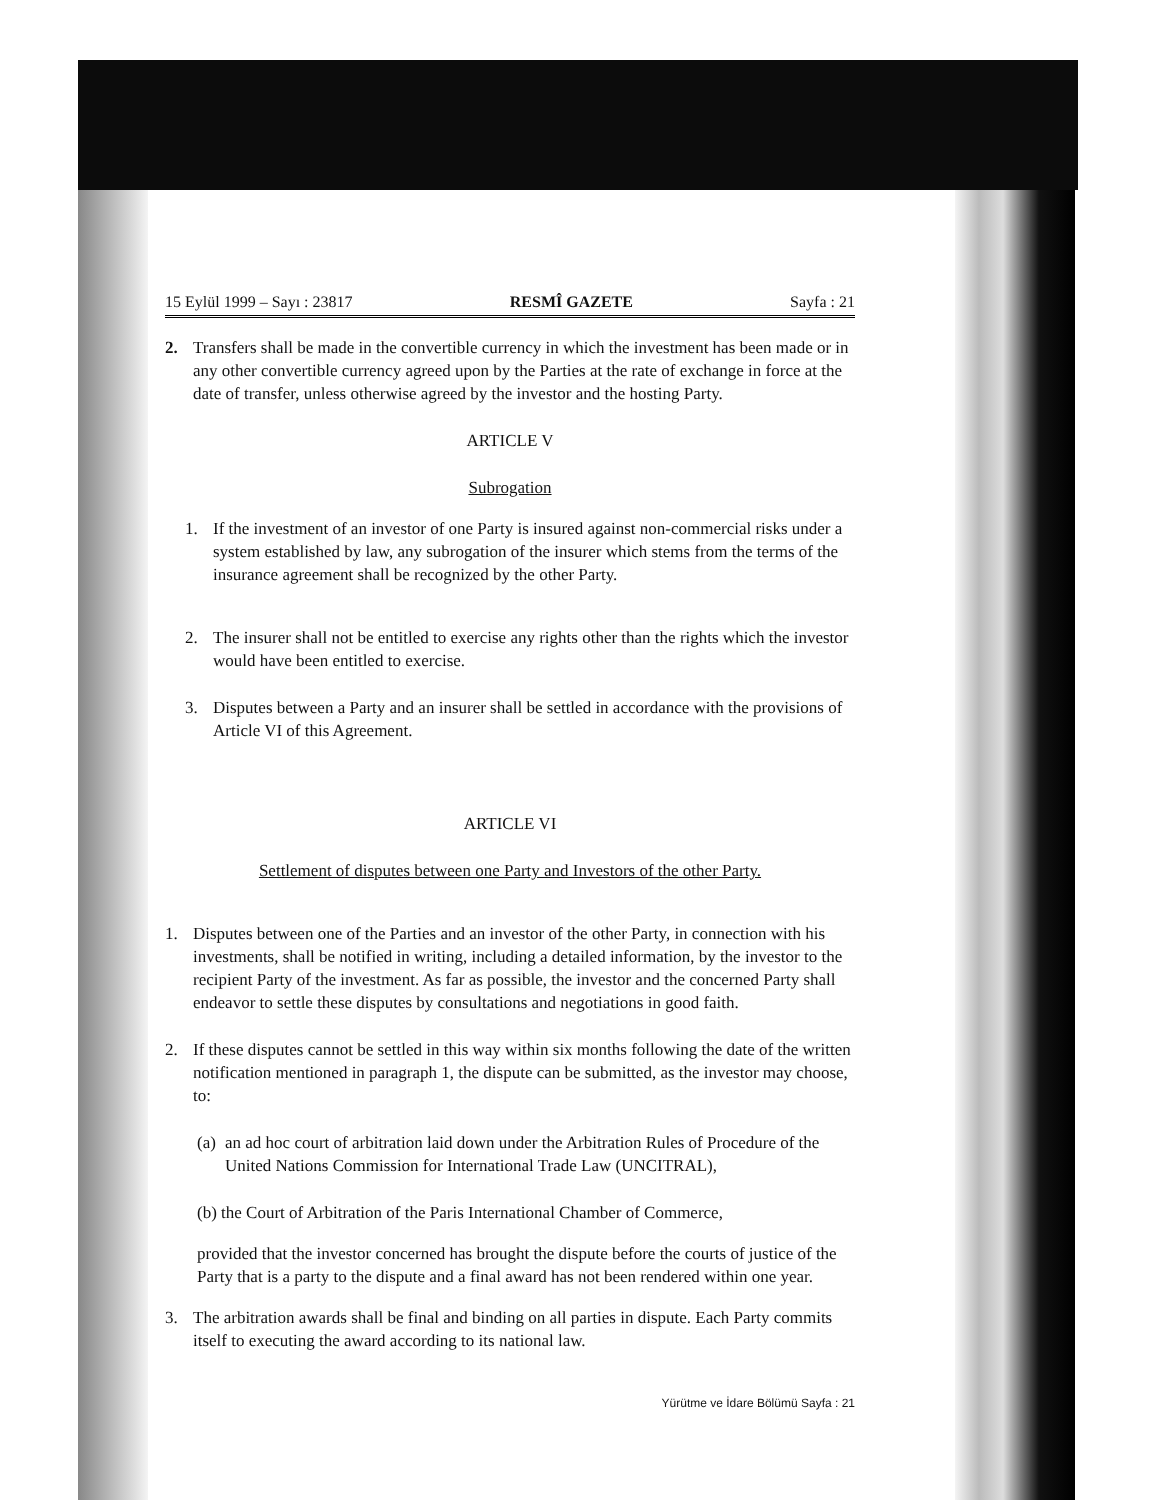15 Eylül 1999 – Sayı : 23817 RESMÎ GAZETE Sayfa : 21
2. Transfers shall be made in the convertible currency in which the investment has been made or in any other convertible currency agreed upon by the Parties at the rate of exchange in force at the date of transfer, unless otherwise agreed by the investor and the hosting Party.
ARTICLE V
Subrogation
1. If the investment of an investor of one Party is insured against non-commercial risks under a system established by law, any subrogation of the insurer which stems from the terms of the insurance agreement shall be recognized by the other Party.
2. The insurer shall not be entitled to exercise any rights other than the rights which the investor would have been entitled to exercise.
3. Disputes between a Party and an insurer shall be settled in accordance with the provisions of Article VI of this Agreement.
ARTICLE VI
Settlement of disputes between one Party and Investors of the other Party.
1. Disputes between one of the Parties and an investor of the other Party, in connection with his investments, shall be notified in writing, including a detailed information, by the investor to the recipient Party of the investment. As far as possible, the investor and the concerned Party shall endeavor to settle these disputes by consultations and negotiations in good faith.
2. If these disputes cannot be settled in this way within six months following the date of the written notification mentioned in paragraph 1, the dispute can be submitted, as the investor may choose, to:
(a) an ad hoc court of arbitration laid down under the Arbitration Rules of Procedure of the United Nations Commission for International Trade Law (UNCITRAL),
(b) the Court of Arbitration of the Paris International Chamber of Commerce,
provided that the investor concerned has brought the dispute before the courts of justice of the Party that is a party to the dispute and a final award has not been rendered within one year.
3. The arbitration awards shall be final and binding on all parties in dispute. Each Party commits itself to executing the award according to its national law.
Yürütme ve İdare Bölümü Sayfa : 21